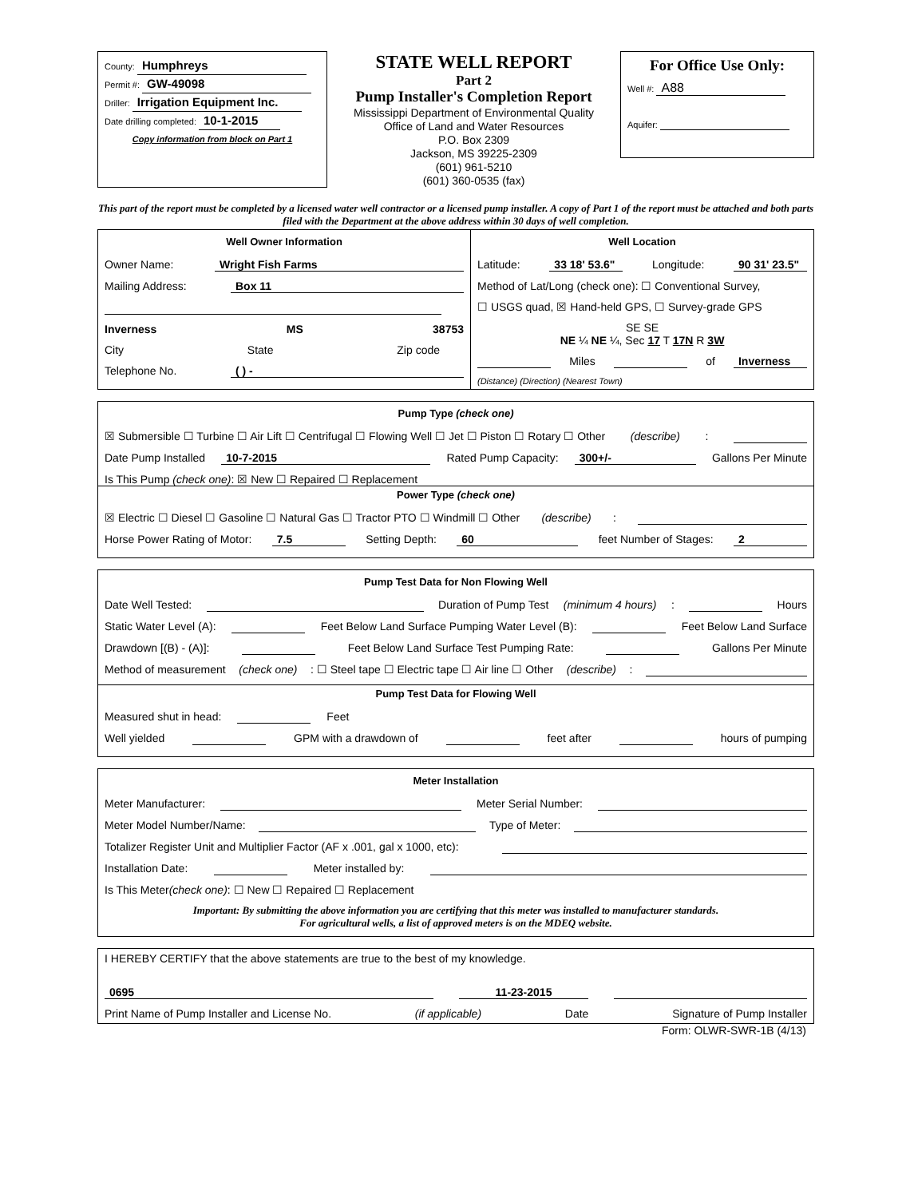County: Humphreys
Permit #: GW-49098
Driller: Irrigation Equipment Inc.
Date drilling completed: 10-1-2015
Copy information from block on Part 1
STATE WELL REPORT
Part 2
Pump Installer's Completion Report
Mississippi Department of Environmental Quality
Office of Land and Water Resources
P.O. Box 2309
Jackson, MS 39225-2309
(601) 961-5210
(601) 360-0535 (fax)
For Office Use Only:
Well #: A88
Aquifer:
This part of the report must be completed by a licensed water well contractor or a licensed pump installer. A copy of Part 1 of the report must be attached and both parts filed with the Department at the above address within 30 days of well completion.
Well Owner Information
Owner Name: Wright Fish Farms
Mailing Address: Box 11
Inverness MS 38753
City State Zip code
Telephone No. ( ) -
Well Location
Latitude: 33 18' 53.6" Longitude: 90 31' 23.5"
Method of Lat/Long (check one): ☐ Conventional Survey,
☐ USGS quad, ☒ Hand-held GPS, ☐ Survey-grade GPS
SE SE
NE ¼ NE ¼, Sec 17 T 17N R 3W
Miles of Inverness
(Distance) (Direction) (Nearest Town)
Pump Type (check one)
☒ Submersible ☐ Turbine ☐ Air Lift ☐ Centrifugal ☐ Flowing Well ☐ Jet ☐ Piston ☐ Rotary ☐ Other (describe):
Date Pump Installed 10-7-2015 Rated Pump Capacity: 300+/- Gallons Per Minute
Is This Pump (check one): ☒ New ☐ Repaired ☐ Replacement
Power Type (check one)
☒ Electric ☐ Diesel ☐ Gasoline ☐ Natural Gas ☐ Tractor PTO ☐ Windmill ☐ Other (describe):
Horse Power Rating of Motor: 7.5 Setting Depth: 60 feet Number of Stages: 2
Pump Test Data for Non Flowing Well
Date Well Tested: Duration of Pump Test (minimum 4 hours): Hours
Static Water Level (A): Feet Below Land Surface Pumping Water Level (B): Feet Below Land Surface
Drawdown [(B) - (A)]: Feet Below Land Surface Test Pumping Rate: Gallons Per Minute
Method of measurement (check one): ☐ Steel tape ☐ Electric tape ☐ Air line ☐ Other (describe):
Pump Test Data for Flowing Well
Measured shut in head: Feet
Well yielded GPM with a drawdown of feet after hours of pumping
Meter Installation
Meter Manufacturer: Meter Serial Number:
Meter Model Number/Name: Type of Meter:
Totalizer Register Unit and Multiplier Factor (AF x .001, gal x 1000, etc):
Installation Date: Meter installed by:
Is This Meter (check one): ☐ New ☐ Repaired ☐ Replacement
Important: By submitting the above information you are certifying that this meter was installed to manufacturer standards.
For agricultural wells, a list of approved meters is on the MDEQ website.
I HEREBY CERTIFY that the above statements are true to the best of my knowledge.
0695 11-23-2015
Print Name of Pump Installer and License No. (if applicable) Date Signature of Pump Installer
Form: OLWR-SWR-1B (4/13)